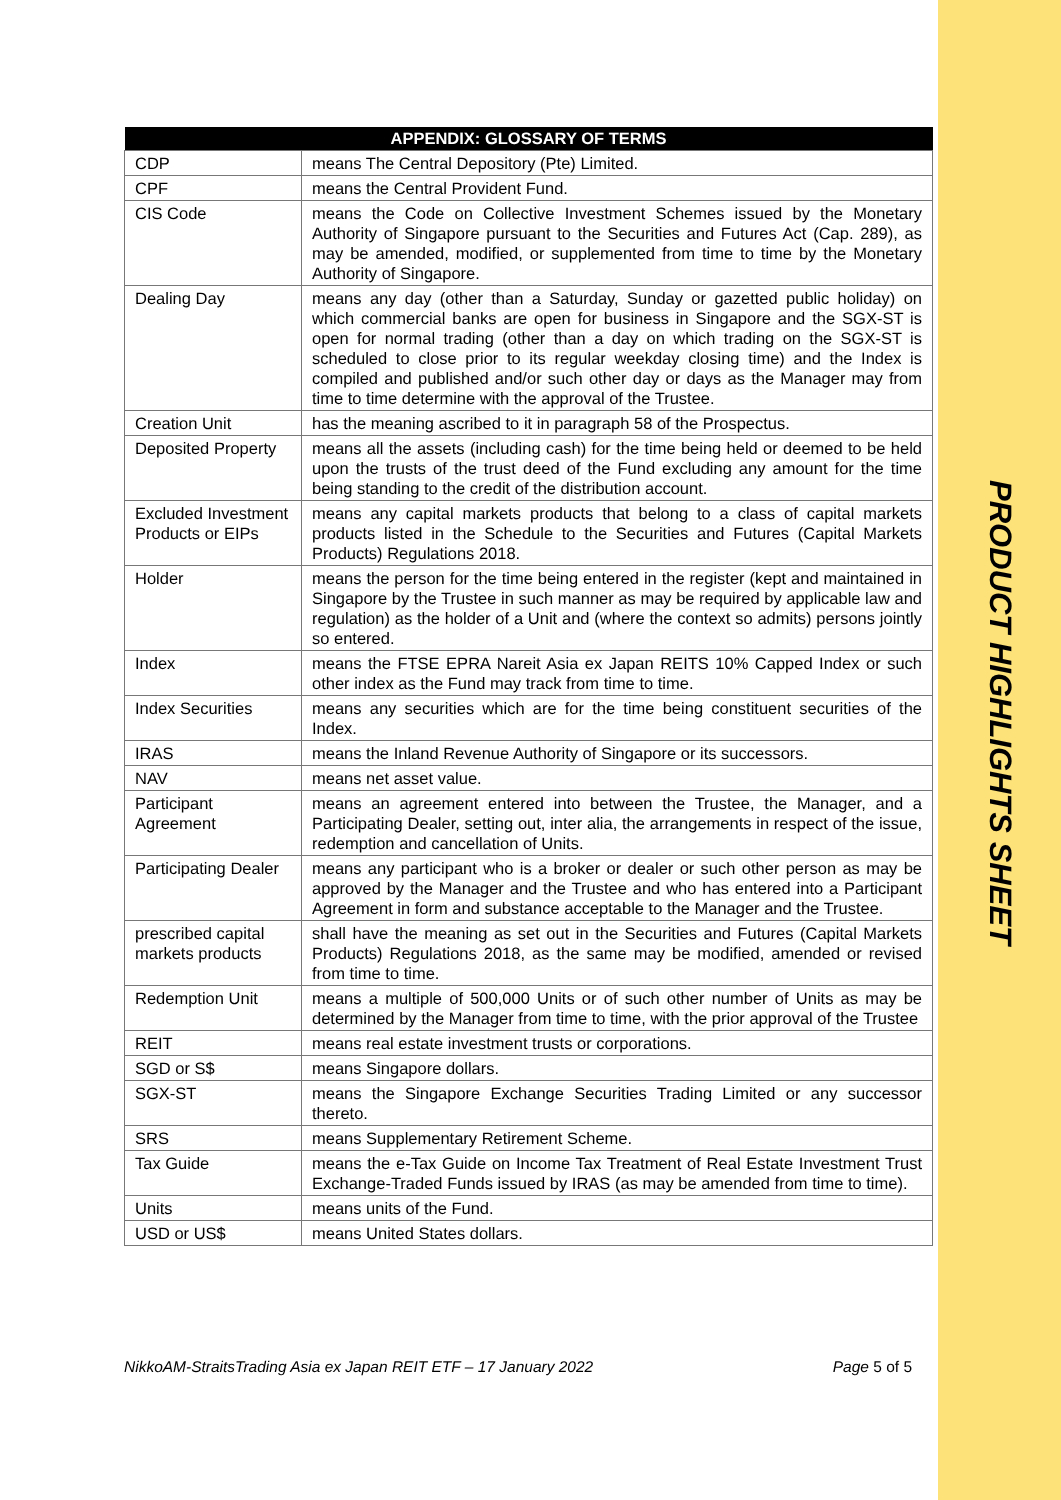PRODUCT HIGHLIGHTS SHEET
| APPENDIX: GLOSSARY OF TERMS | |
| --- | --- |
| CDP | means The Central Depository (Pte) Limited. |
| CPF | means the Central Provident Fund. |
| CIS Code | means the Code on Collective Investment Schemes issued by the Monetary Authority of Singapore pursuant to the Securities and Futures Act (Cap. 289), as may be amended, modified, or supplemented from time to time by the Monetary Authority of Singapore. |
| Dealing Day | means any day (other than a Saturday, Sunday or gazetted public holiday) on which commercial banks are open for business in Singapore and the SGX-ST is open for normal trading (other than a day on which trading on the SGX-ST is scheduled to close prior to its regular weekday closing time) and the Index is compiled and published and/or such other day or days as the Manager may from time to time determine with the approval of the Trustee. |
| Creation Unit | has the meaning ascribed to it in paragraph 58 of the Prospectus. |
| Deposited Property | means all the assets (including cash) for the time being held or deemed to be held upon the trusts of the trust deed of the Fund excluding any amount for the time being standing to the credit of the distribution account. |
| Excluded Investment Products or EIPs | means any capital markets products that belong to a class of capital markets products listed in the Schedule to the Securities and Futures (Capital Markets Products) Regulations 2018. |
| Holder | means the person for the time being entered in the register (kept and maintained in Singapore by the Trustee in such manner as may be required by applicable law and regulation) as the holder of a Unit and (where the context so admits) persons jointly so entered. |
| Index | means the FTSE EPRA Nareit Asia ex Japan REITS 10% Capped Index or such other index as the Fund may track from time to time. |
| Index Securities | means any securities which are for the time being constituent securities of the Index. |
| IRAS | means the Inland Revenue Authority of Singapore or its successors. |
| NAV | means net asset value. |
| Participant Agreement | means an agreement entered into between the Trustee, the Manager, and a Participating Dealer, setting out, inter alia, the arrangements in respect of the issue, redemption and cancellation of Units. |
| Participating Dealer | means any participant who is a broker or dealer or such other person as may be approved by the Manager and the Trustee and who has entered into a Participant Agreement in form and substance acceptable to the Manager and the Trustee. |
| prescribed capital markets products | shall have the meaning as set out in the Securities and Futures (Capital Markets Products) Regulations 2018, as the same may be modified, amended or revised from time to time. |
| Redemption Unit | means a multiple of 500,000 Units or of such other number of Units as may be determined by the Manager from time to time, with the prior approval of the Trustee |
| REIT | means real estate investment trusts or corporations. |
| SGD or S$ | means Singapore dollars. |
| SGX-ST | means the Singapore Exchange Securities Trading Limited or any successor thereto. |
| SRS | means Supplementary Retirement Scheme. |
| Tax Guide | means the e-Tax Guide on Income Tax Treatment of Real Estate Investment Trust Exchange-Traded Funds issued by IRAS (as may be amended from time to time). |
| Units | means units of the Fund. |
| USD or US$ | means United States dollars. |
NikkoAM-StraitsTrading Asia ex Japan REIT ETF – 17 January 2022 Page 5 of 5